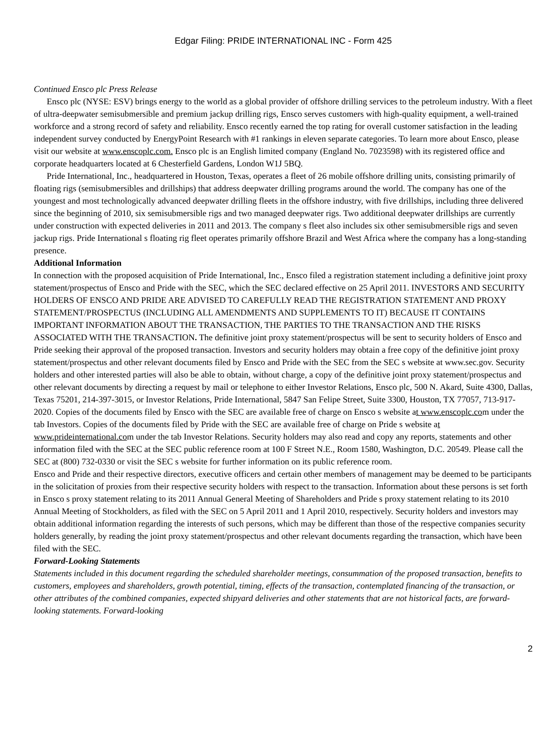Edgar Filing: PRIDE INTERNATIONAL INC - Form 425
Continued Ensco plc Press Release
Ensco plc (NYSE: ESV) brings energy to the world as a global provider of offshore drilling services to the petroleum industry. With a fleet of ultra-deepwater semisubmersible and premium jackup drilling rigs, Ensco serves customers with high-quality equipment, a well-trained workforce and a strong record of safety and reliability. Ensco recently earned the top rating for overall customer satisfaction in the leading independent survey conducted by EnergyPoint Research with #1 rankings in eleven separate categories. To learn more about Ensco, please visit our website at www.enscoplc.com. Ensco plc is an English limited company (England No. 7023598) with its registered office and corporate headquarters located at 6 Chesterfield Gardens, London W1J 5BQ.
Pride International, Inc., headquartered in Houston, Texas, operates a fleet of 26 mobile offshore drilling units, consisting primarily of floating rigs (semisubmersibles and drillships) that address deepwater drilling programs around the world. The company has one of the youngest and most technologically advanced deepwater drilling fleets in the offshore industry, with five drillships, including three delivered since the beginning of 2010, six semisubmersible rigs and two managed deepwater rigs. Two additional deepwater drillships are currently under construction with expected deliveries in 2011 and 2013. The company s fleet also includes six other semisubmersible rigs and seven jackup rigs. Pride International s floating rig fleet operates primarily offshore Brazil and West Africa where the company has a long-standing presence.
Additional Information
In connection with the proposed acquisition of Pride International, Inc., Ensco filed a registration statement including a definitive joint proxy statement/prospectus of Ensco and Pride with the SEC, which the SEC declared effective on 25 April 2011. INVESTORS AND SECURITY HOLDERS OF ENSCO AND PRIDE ARE ADVISED TO CAREFULLY READ THE REGISTRATION STATEMENT AND PROXY STATEMENT/PROSPECTUS (INCLUDING ALL AMENDMENTS AND SUPPLEMENTS TO IT) BECAUSE IT CONTAINS IMPORTANT INFORMATION ABOUT THE TRANSACTION, THE PARTIES TO THE TRANSACTION AND THE RISKS ASSOCIATED WITH THE TRANSACTION. The definitive joint proxy statement/prospectus will be sent to security holders of Ensco and Pride seeking their approval of the proposed transaction. Investors and security holders may obtain a free copy of the definitive joint proxy statement/prospectus and other relevant documents filed by Ensco and Pride with the SEC from the SEC s website at www.sec.gov. Security holders and other interested parties will also be able to obtain, without charge, a copy of the definitive joint proxy statement/prospectus and other relevant documents by directing a request by mail or telephone to either Investor Relations, Ensco plc, 500 N. Akard, Suite 4300, Dallas, Texas 75201, 214-397-3015, or Investor Relations, Pride International, 5847 San Felipe Street, Suite 3300, Houston, TX 77057, 713-917-2020. Copies of the documents filed by Ensco with the SEC are available free of charge on Ensco s website at www.enscoplc.com under the tab Investors. Copies of the documents filed by Pride with the SEC are available free of charge on Pride s website at www.prideinternational.com under the tab Investor Relations. Security holders may also read and copy any reports, statements and other information filed with the SEC at the SEC public reference room at 100 F Street N.E., Room 1580, Washington, D.C. 20549. Please call the SEC at (800) 732-0330 or visit the SEC s website for further information on its public reference room.
Ensco and Pride and their respective directors, executive officers and certain other members of management may be deemed to be participants in the solicitation of proxies from their respective security holders with respect to the transaction. Information about these persons is set forth in Ensco s proxy statement relating to its 2011 Annual General Meeting of Shareholders and Pride s proxy statement relating to its 2010 Annual Meeting of Stockholders, as filed with the SEC on 5 April 2011 and 1 April 2010, respectively. Security holders and investors may obtain additional information regarding the interests of such persons, which may be different than those of the respective companies security holders generally, by reading the joint proxy statement/prospectus and other relevant documents regarding the transaction, which have been filed with the SEC.
Forward-Looking Statements
Statements included in this document regarding the scheduled shareholder meetings, consummation of the proposed transaction, benefits to customers, employees and shareholders, growth potential, timing, effects of the transaction, contemplated financing of the transaction, or other attributes of the combined companies, expected shipyard deliveries and other statements that are not historical facts, are forward-looking statements. Forward-looking
2